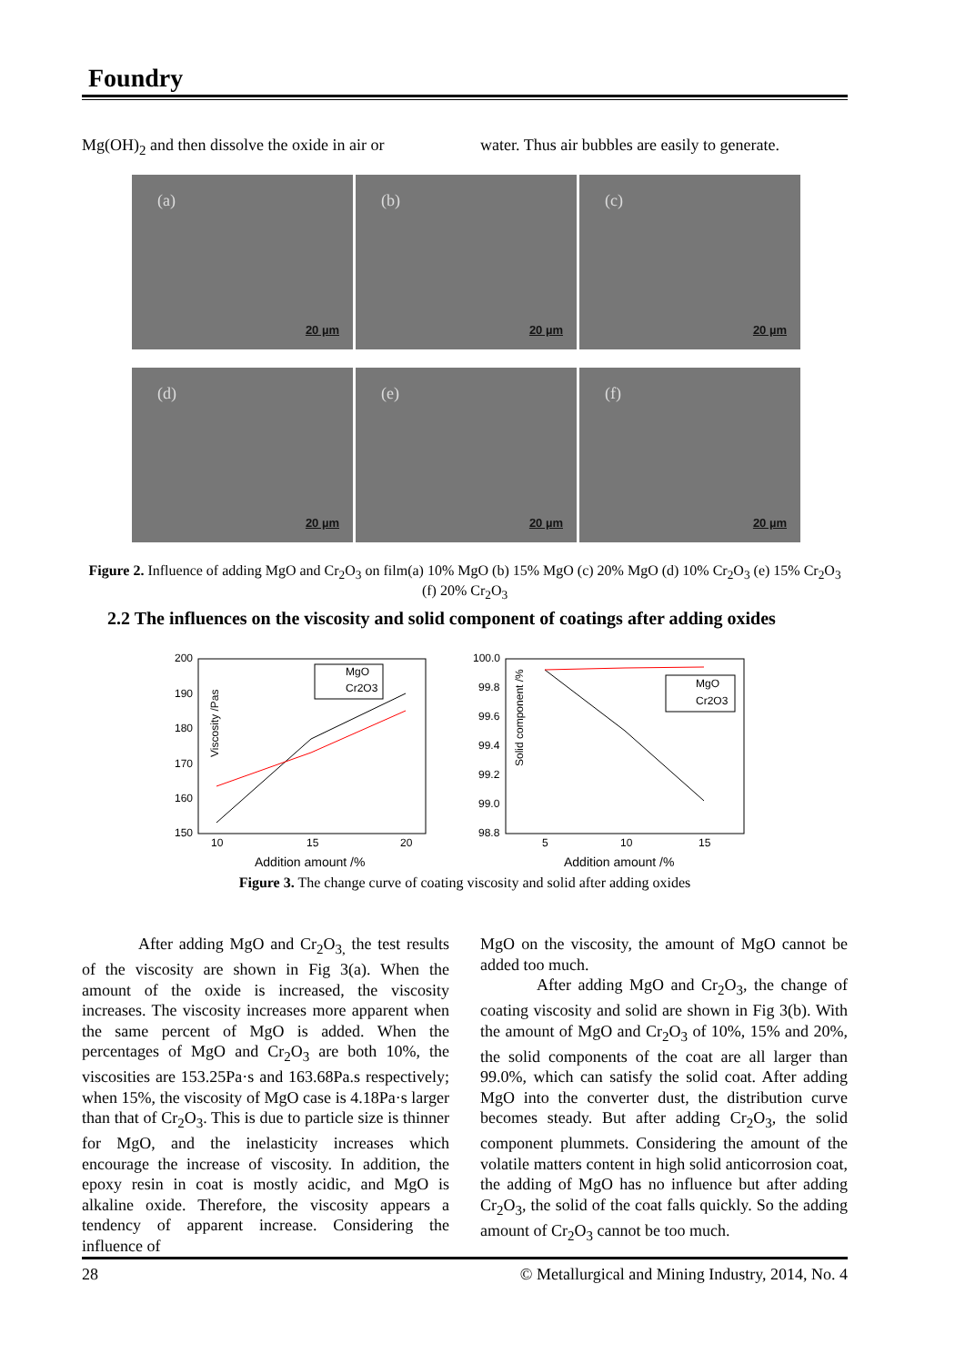Foundry
Mg(OH)<sub>2</sub> and then dissolve the oxide in air or
water. Thus air bubbles are easily to generate.
(a)
20 µm
(b)
20 µm
(c)
20 µm
(d)
20 µm
(e)
20 µm
(f)
20 µm
Figure 2. Influence of adding MgO and Cr<sub>2</sub>O<sub>3</sub> on film(a) 10% MgO (b) 15% MgO (c) 20% MgO (d) 10% Cr<sub>2</sub>O<sub>3</sub> (e) 15% Cr<sub>2</sub>O<sub>3</sub> (f) 20% Cr<sub>2</sub>O<sub>3</sub>
2.2 The influences on the viscosity and solid component of coatings after adding oxides
Viscosity /Pas
200
190
180
170
160
150
10
15
20
MgO
Cr2O3
Addition amount /%
Solid component /%
100.0
99.8
99.6
99.4
99.2
99.0
98.8
5
10
15
MgO
Cr2O3
Addition amount /%
Figure 3. The change curve of coating viscosity and solid after adding oxides
After adding MgO and Cr<sub>2</sub>O<sub>3,</sub> the test results of the viscosity are shown in Fig 3(a). When the amount of the oxide is increased, the viscosity increases. The viscosity increases more apparent when the same percent of MgO is added. When the percentages of MgO and Cr<sub>2</sub>O<sub>3</sub> are both 10%, the viscosities are 153.25Pa·s and 163.68Pa.s respectively; when 15%, the viscosity of MgO case is 4.18Pa·s larger than that of Cr<sub>2</sub>O<sub>3</sub>. This is due to particle size is thinner for MgO, and the inelasticity increases which encourage the increase of viscosity. In addition, the epoxy resin in coat is mostly acidic, and MgO is alkaline oxide. Therefore, the viscosity appears a tendency of apparent increase. Considering the influence of
MgO on the viscosity, the amount of MgO cannot be added too much.
After adding MgO and Cr<sub>2</sub>O<sub>3</sub>, the change of coating viscosity and solid are shown in Fig 3(b). With the amount of MgO and Cr<sub>2</sub>O<sub>3</sub> of 10%, 15% and 20%, the solid components of the coat are all larger than 99.0%, which can satisfy the solid coat. After adding MgO into the converter dust, the distribution curve becomes steady. But after adding Cr<sub>2</sub>O<sub>3</sub>, the solid component plummets. Considering the amount of the volatile matters content in high solid anticorrosion coat, the adding of MgO has no influence but after adding Cr<sub>2</sub>O<sub>3</sub>, the solid of the coat falls quickly. So the adding amount of Cr<sub>2</sub>O<sub>3</sub> cannot be too much.
28 © Metallurgical and Mining Industry, 2014, No. 4